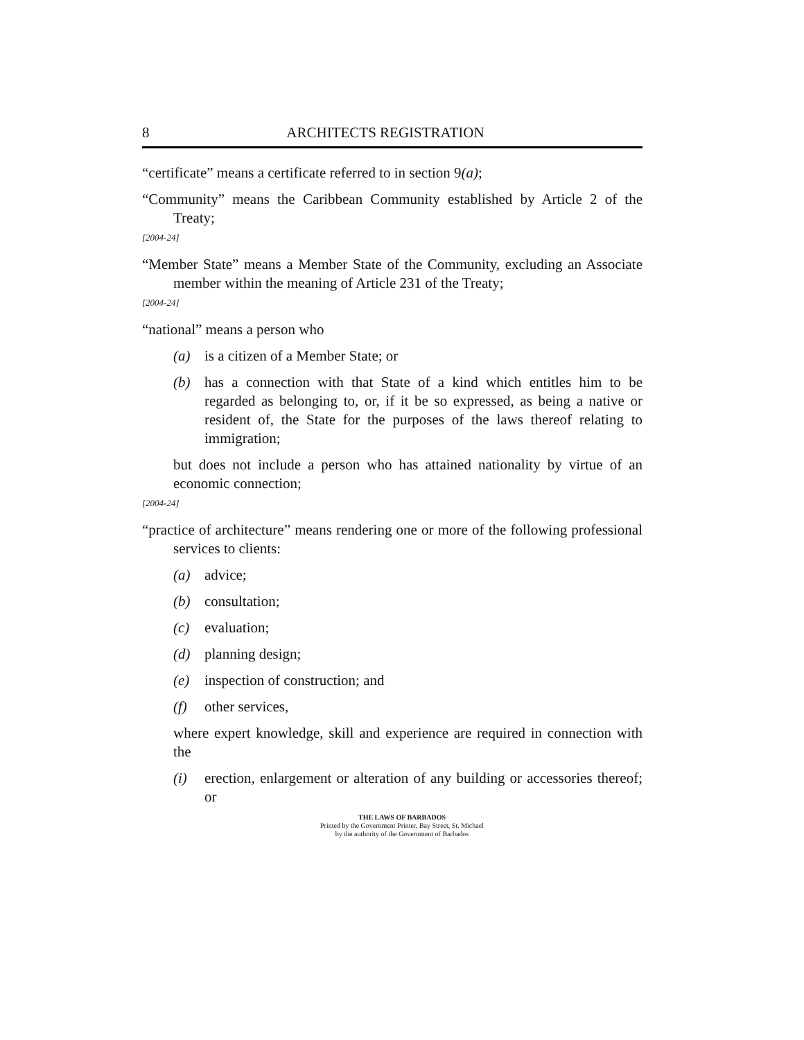8 ARCHITECTS REGISTRATION
“certificate” means a certificate referred to in section 9(a);
“Community” means the Caribbean Community established by Article 2 of the Treaty;
[2004-24]
“Member State” means a Member State of the Community, excluding an Associate member within the meaning of Article 231 of the Treaty;
[2004-24]
“national” means a person who
(a) is a citizen of a Member State; or
(b) has a connection with that State of a kind which entitles him to be regarded as belonging to, or, if it be so expressed, as being a native or resident of, the State for the purposes of the laws thereof relating to immigration;
but does not include a person who has attained nationality by virtue of an economic connection;
[2004-24]
“practice of architecture” means rendering one or more of the following professional services to clients:
(a) advice;
(b) consultation;
(c) evaluation;
(d) planning design;
(e) inspection of construction; and
(f) other services,
where expert knowledge, skill and experience are required in connection with the
(i) erection, enlargement or alteration of any building or accessories thereof; or
THE LAWS OF BARBADOS
Printed by the Government Printer, Bay Street, St. Michael
by the authority of the Government of Barbados